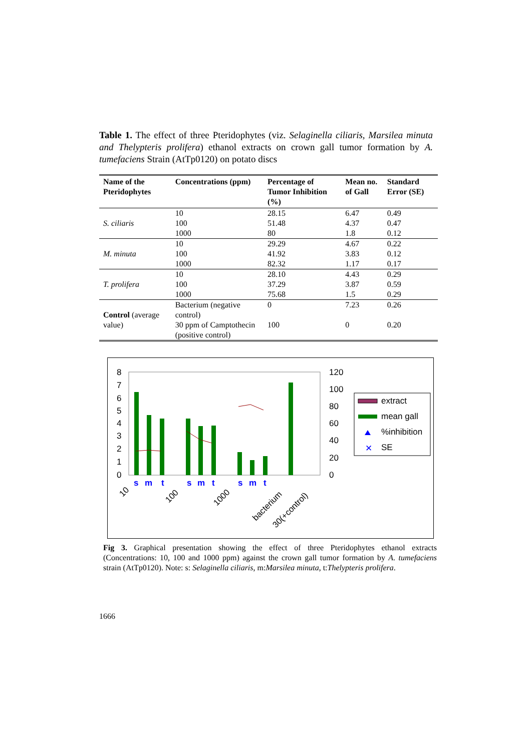Table 1. The effect of three Pteridophytes (viz. Selaginella ciliaris, Marsilea minuta and Thelypteris prolifera) ethanol extracts on crown gall tumor formation by A. tumefaciens Strain (AtTp0120) on potato discs
| Name of the Pteridophytes | Concentrations (ppm) | Percentage of Tumor Inhibition (%) | Mean no. of Gall | Standard Error (SE) |
| --- | --- | --- | --- | --- |
| S. ciliaris | 10 | 28.15 | 6.47 | 0.49 |
| | 100 | 51.48 | 4.37 | 0.47 |
| | 1000 | 80 | 1.8 | 0.12 |
| M. minuta | 10 | 29.29 | 4.67 | 0.22 |
| | 100 | 41.92 | 3.83 | 0.12 |
| | 1000 | 82.32 | 1.17 | 0.17 |
| T. prolifera | 10 | 28.10 | 4.43 | 0.29 |
| | 100 | 37.29 | 3.87 | 0.59 |
| | 1000 | 75.68 | 1.5 | 0.29 |
| Control (average value) | Bacterium (negative control) | 0 | 7.23 | 0.26 |
| | 30 ppm of Camptothecin (positive control) | 100 | 0 | 0.20 |
8
7
6
5
4
3
2
1
0
120
100
80
60
40
20
0
s
m
t
s
m
t
s
m
t
10
100
1000
bacterium
30(+control)
extract
mean gall
%inhibition
✕
SE
Fig 3. Graphical presentation showing the effect of three Pteridophytes ethanol extracts (Concentrations: 10, 100 and 1000 ppm) against the crown gall tumor formation by A. tumefaciens strain (AtTp0120). Note: s: Selaginella ciliaris, m:Marsilea minuta, t:Thelypteris prolifera.
1666